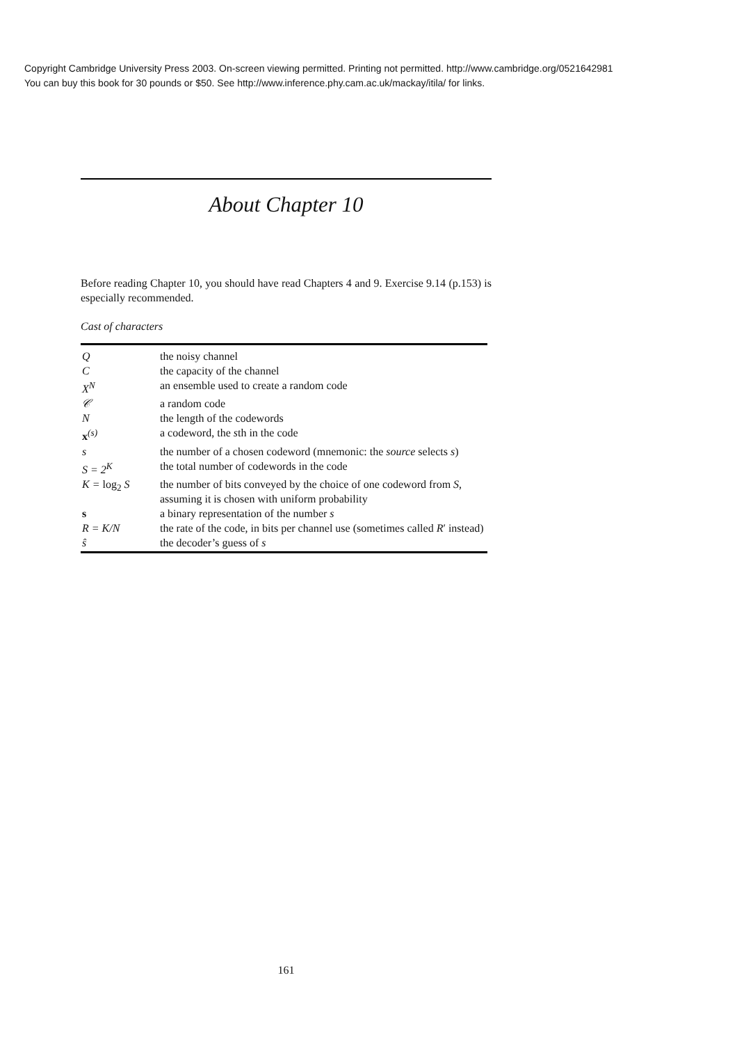Copyright Cambridge University Press 2003. On-screen viewing permitted. Printing not permitted. http://www.cambridge.org/0521642981
You can buy this book for 30 pounds or $50. See http://www.inference.phy.cam.ac.uk/mackay/itila/ for links.
About Chapter 10
Before reading Chapter 10, you should have read Chapters 4 and 9. Exercise 9.14 (p.153) is especially recommended.
Cast of characters
| Q | the noisy channel |
| C | the capacity of the channel |
| X<sup>N</sup> | an ensemble used to create a random code |
| 𝒞 | a random code |
| N | the length of the codewords |
| x<sup>(s)</sup> | a codeword, the s th in the code |
| s | the number of a chosen codeword (mnemonic: the source selects s ) |
| S = 2<sup>K</sup> | the total number of codewords in the code |
| K = log<sub>2</sub> S | the number of bits conveyed by the choice of one codeword from S , assuming it is chosen with uniform probability |
| s | a binary representation of the number s |
| R = K/N | the rate of the code, in bits per channel use (sometimes called R ′ instead) |
| ŝ | the decoder’s guess of s |
161